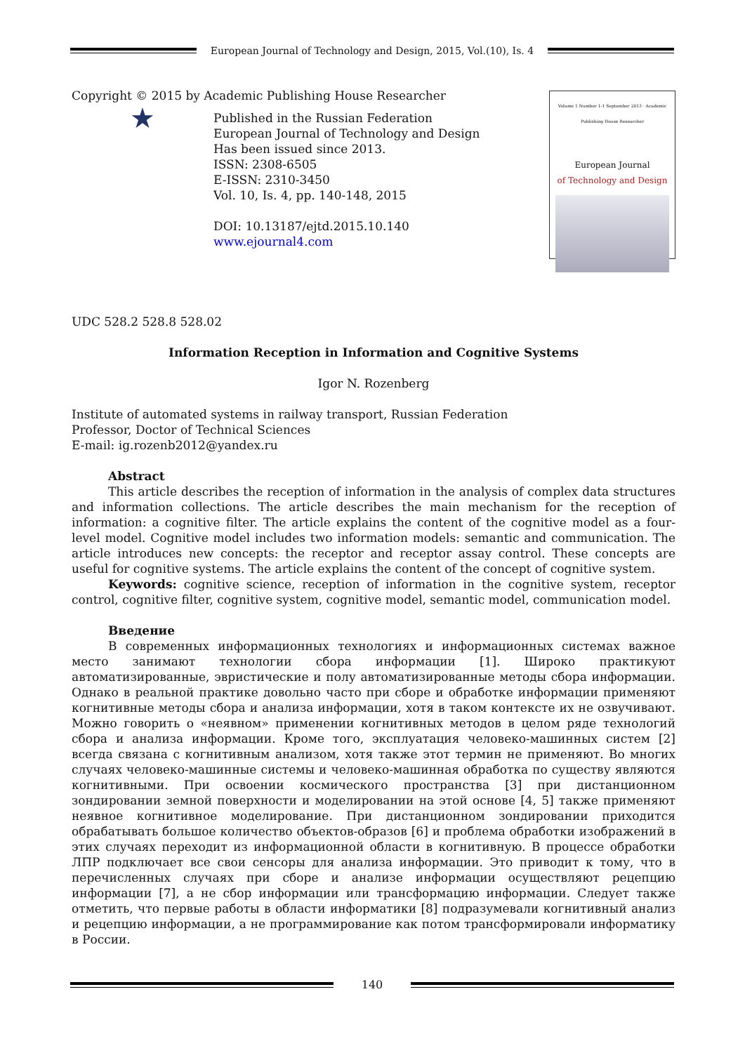European Journal of Technology and Design, 2015, Vol.(10), Is. 4
Volume 1 Number 1-1 September 2013 · Academic Publishing House Researcher
European Journal
of Technology and Design
Copyright © 2015 by Academic Publishing House Researcher
★
Published in the Russian Federation
European Journal of Technology and Design
Has been issued since 2013.
ISSN: 2308-6505
E-ISSN: 2310-3450
Vol. 10, Is. 4, pp. 140-148, 2015
DOI: 10.13187/ejtd.2015.10.140
www.ejournal4.com
UDC 528.2 528.8 528.02
Information Reception in Information and Cognitive Systems
Igor N. Rozenberg
Institute of automated systems in railway transport, Russian Federation
Professor, Doctor of Technical Sciences
E-mail: ig.rozenb2012@yandex.ru
Abstract
This article describes the reception of information in the analysis of complex data structures and information collections. The article describes the main mechanism for the reception of information: a cognitive filter. The article explains the content of the cognitive model as a four-level model. Cognitive model includes two information models: semantic and communication. The article introduces new concepts: the receptor and receptor assay control. These concepts are useful for cognitive systems. The article explains the content of the concept of cognitive system.
Keywords: cognitive science, reception of information in the cognitive system, receptor control, cognitive filter, cognitive system, cognitive model, semantic model, communication model.
Введение
В современных информационных технологиях и информационных системах важное место занимают технологии сбора информации [1]. Широко практикуют автоматизированные, эвристические и полу автоматизированные методы сбора информации. Однако в реальной практике довольно часто при сборе и обработке информации применяют когнитивные методы сбора и анализа информации, хотя в таком контексте их не озвучивают. Можно говорить о «неявном» применении когнитивных методов в целом ряде технологий сбора и анализа информации. Кроме того, эксплуатация человеко-машинных систем [2] всегда связана с когнитивным анализом, хотя также этот термин не применяют. Во многих случаях человеко-машинные системы и человеко-машинная обработка по существу являются когнитивными. При освоении космического пространства [3] при дистанционном зондировании земной поверхности и моделировании на этой основе [4, 5] также применяют неявное когнитивное моделирование. При дистанционном зондировании приходится обрабатывать большое количество объектов-образов [6] и проблема обработки изображений в этих случаях переходит из информационной области в когнитивную. В процессе обработки ЛПР подключает все свои сенсоры для анализа информации. Это приводит к тому, что в перечисленных случаях при сборе и анализе информации осуществляют рецепцию информации [7], а не сбор информации или трансформацию информации. Следует также отметить, что первые работы в области информатики [8] подразумевали когнитивный анализ и рецепцию информации, а не программирование как потом трансформировали информатику в России.
140